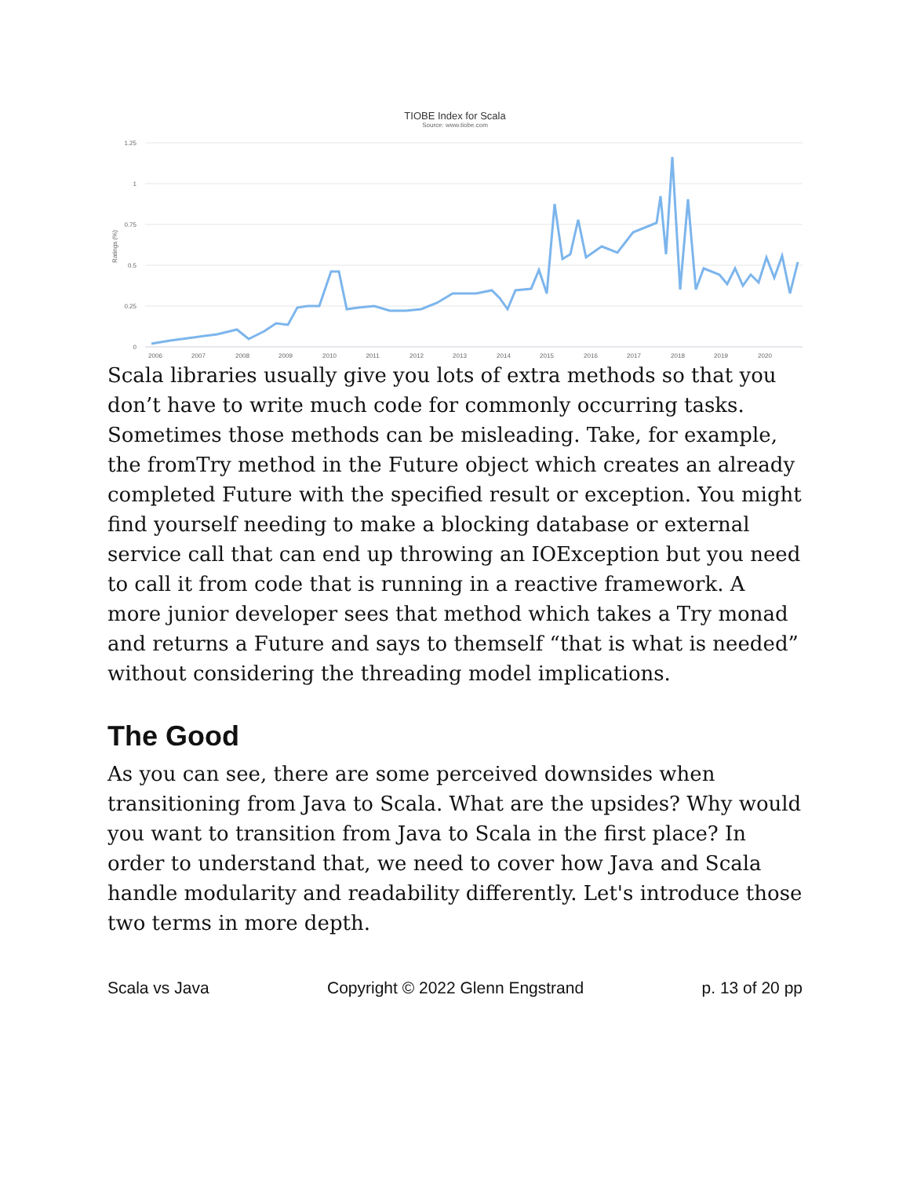TIOBE Index for Scala
Source: www.tiobe.com
1.25
1
0.75
0.5
0.25
0
Ratings (%)
2006
2007
2008
2009
2010
2011
2012
2013
2014
2015
2016
2017
2018
2019
2020
Scala libraries usually give you lots of extra methods so that you don’t have to write much code for commonly occurring tasks. Sometimes those methods can be misleading. Take, for example, the fromTry method in the Future object which creates an already completed Future with the specified result or exception. You might find yourself needing to make a blocking database or external service call that can end up throwing an IOException but you need to call it from code that is running in a reactive framework. A more junior developer sees that method which takes a Try monad and returns a Future and says to themself “that is what is needed” without considering the threading model implications.
The Good
As you can see, there are some perceived downsides when transitioning from Java to Scala. What are the upsides? Why would you want to transition from Java to Scala in the first place? In order to understand that, we need to cover how Java and Scala handle modularity and readability differently. Let's introduce those two terms in more depth.
Scala vs Java Copyright © 2022 Glenn Engstrand p. 13 of 20 pp